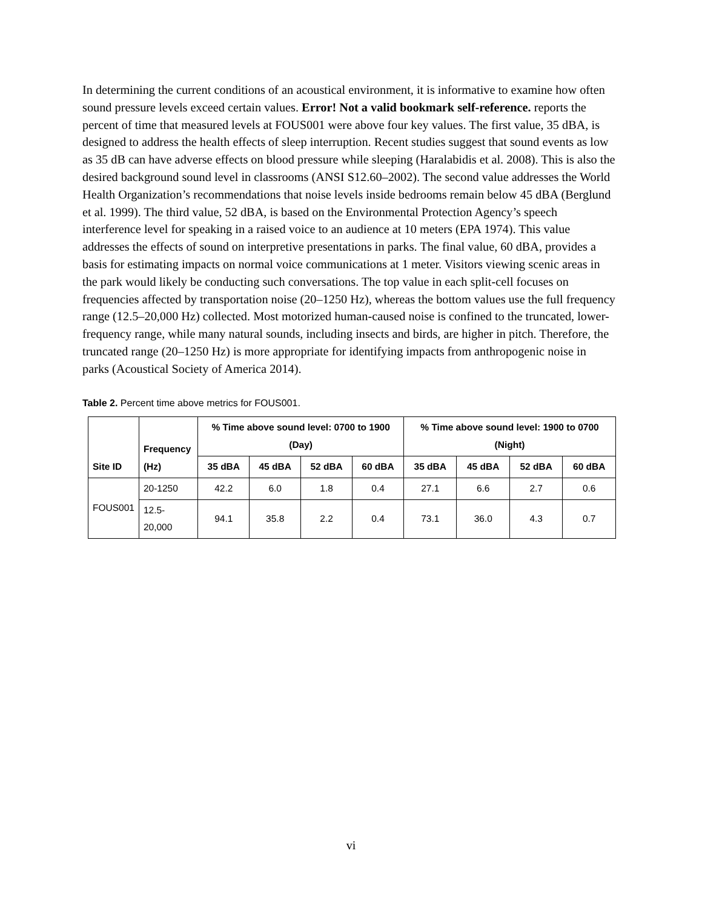In determining the current conditions of an acoustical environment, it is informative to examine how often sound pressure levels exceed certain values. Error! Not a valid bookmark self-reference. reports the percent of time that measured levels at FOUS001 were above four key values. The first value, 35 dBA, is designed to address the health effects of sleep interruption. Recent studies suggest that sound events as low as 35 dB can have adverse effects on blood pressure while sleeping (Haralabidis et al. 2008). This is also the desired background sound level in classrooms (ANSI S12.60–2002). The second value addresses the World Health Organization’s recommendations that noise levels inside bedrooms remain below 45 dBA (Berglund et al. 1999). The third value, 52 dBA, is based on the Environmental Protection Agency’s speech interference level for speaking in a raised voice to an audience at 10 meters (EPA 1974). This value addresses the effects of sound on interpretive presentations in parks. The final value, 60 dBA, provides a basis for estimating impacts on normal voice communications at 1 meter. Visitors viewing scenic areas in the park would likely be conducting such conversations. The top value in each split-cell focuses on frequencies affected by transportation noise (20–1250 Hz), whereas the bottom values use the full frequency range (12.5–20,000 Hz) collected. Most motorized human-caused noise is confined to the truncated, lower-frequency range, while many natural sounds, including insects and birds, are higher in pitch. Therefore, the truncated range (20–1250 Hz) is more appropriate for identifying impacts from anthropogenic noise in parks (Acoustical Society of America 2014).
Table 2. Percent time above metrics for FOUS001.
| Site ID | Frequency (Hz) | % Time above sound level: 0700 to 1900 (Day) | | | | % Time above sound level: 1900 to 0700 (Night) | | | |
| --- | --- | --- | --- | --- | --- | --- | --- | --- | --- |
| | | 35 dBA | 45 dBA | 52 dBA | 60 dBA | 35 dBA | 45 dBA | 52 dBA | 60 dBA |
| FOUS001 | 20-1250 | 42.2 | 6.0 | 1.8 | 0.4 | 27.1 | 6.6 | 2.7 | 0.6 |
| | 12.5-20,000 | 94.1 | 35.8 | 2.2 | 0.4 | 73.1 | 36.0 | 4.3 | 0.7 |
vi